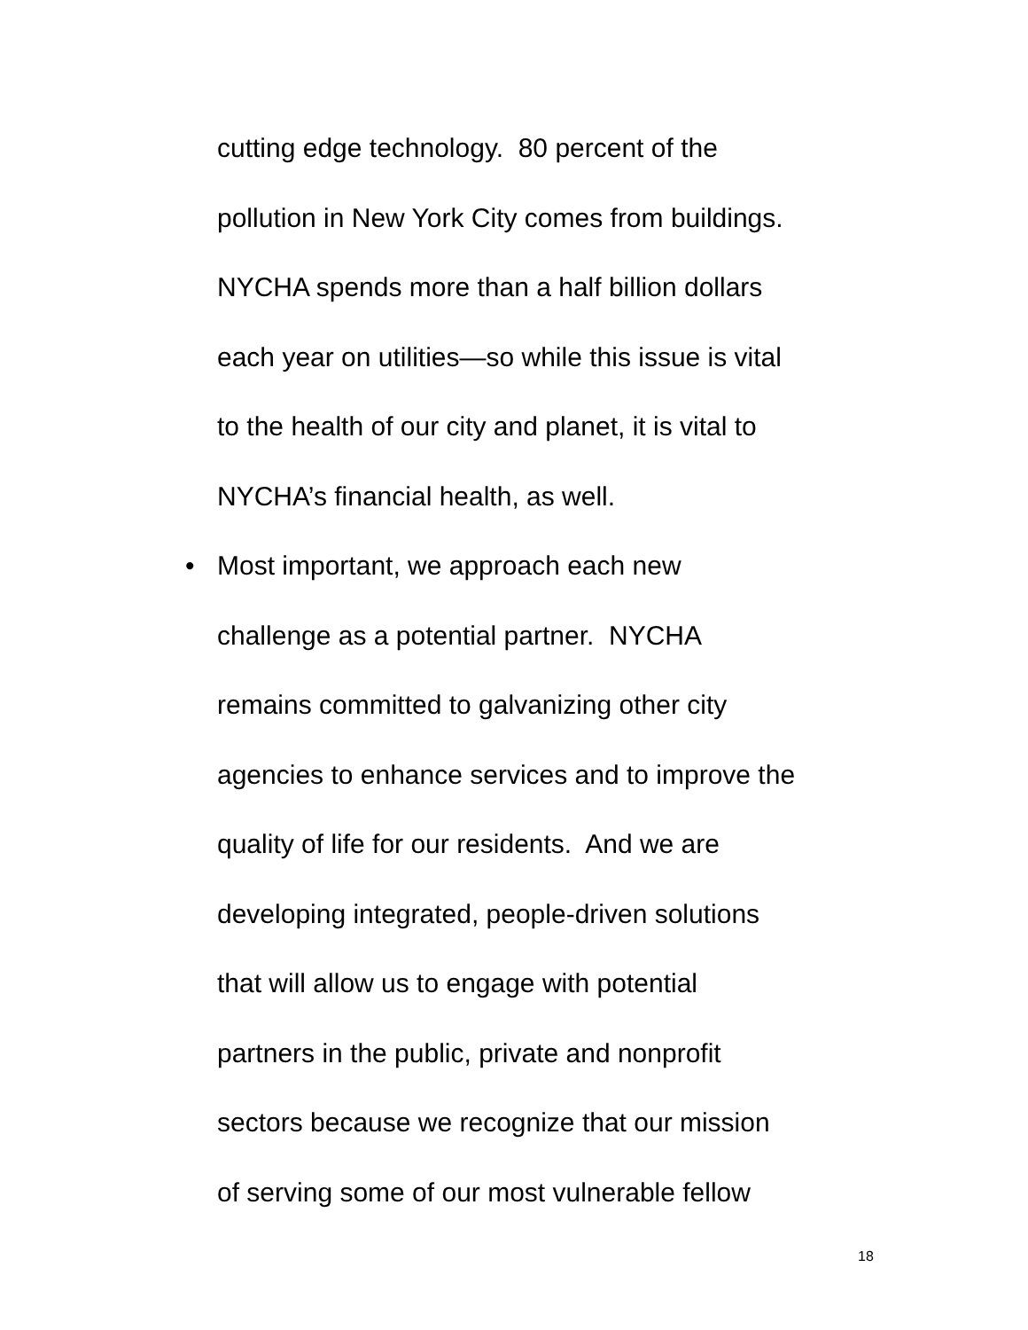cutting edge technology. 80 percent of the
pollution in New York City comes from buildings.
NYCHA spends more than a half billion dollars
each year on utilities—so while this issue is vital
to the health of our city and planet, it is vital to
NYCHA’s financial health, as well.
• Most important, we approach each new
challenge as a potential partner. NYCHA
remains committed to galvanizing other city
agencies to enhance services and to improve the
quality of life for our residents. And we are
developing integrated, people-driven solutions
that will allow us to engage with potential
partners in the public, private and nonprofit
sectors because we recognize that our mission
of serving some of our most vulnerable fellow
18